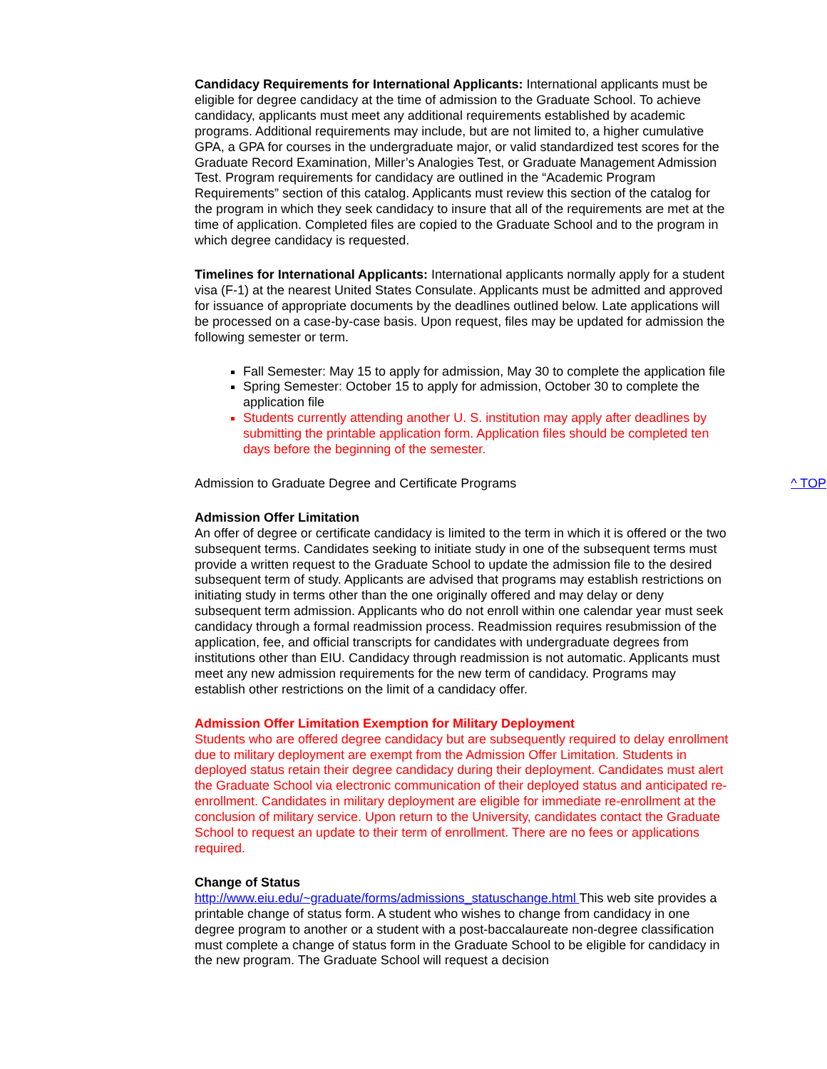Candidacy Requirements for International Applicants: International applicants must be eligible for degree candidacy at the time of admission to the Graduate School. To achieve candidacy, applicants must meet any additional requirements established by academic programs. Additional requirements may include, but are not limited to, a higher cumulative GPA, a GPA for courses in the undergraduate major, or valid standardized test scores for the Graduate Record Examination, Miller’s Analogies Test, or Graduate Management Admission Test. Program requirements for candidacy are outlined in the “Academic Program Requirements” section of this catalog. Applicants must review this section of the catalog for the program in which they seek candidacy to insure that all of the requirements are met at the time of application. Completed files are copied to the Graduate School and to the program in which degree candidacy is requested.
Timelines for International Applicants: International applicants normally apply for a student visa (F-1) at the nearest United States Consulate. Applicants must be admitted and approved for issuance of appropriate documents by the deadlines outlined below. Late applications will be processed on a case-by-case basis. Upon request, files may be updated for admission the following semester or term.
Fall Semester: May 15 to apply for admission, May 30 to complete the application file
Spring Semester: October 15 to apply for admission, October 30 to complete the application file
Students currently attending another U. S. institution may apply after deadlines by submitting the printable application form. Application files should be completed ten days before the beginning of the semester.
Admission to Graduate Degree and Certificate Programs ^ TOP
Admission Offer Limitation
An offer of degree or certificate candidacy is limited to the term in which it is offered or the two subsequent terms. Candidates seeking to initiate study in one of the subsequent terms must provide a written request to the Graduate School to update the admission file to the desired subsequent term of study. Applicants are advised that programs may establish restrictions on initiating study in terms other than the one originally offered and may delay or deny subsequent term admission. Applicants who do not enroll within one calendar year must seek candidacy through a formal readmission process. Readmission requires resubmission of the application, fee, and official transcripts for candidates with undergraduate degrees from institutions other than EIU. Candidacy through readmission is not automatic. Applicants must meet any new admission requirements for the new term of candidacy. Programs may establish other restrictions on the limit of a candidacy offer.
Admission Offer Limitation Exemption for Military Deployment
Students who are offered degree candidacy but are subsequently required to delay enrollment due to military deployment are exempt from the Admission Offer Limitation. Students in deployed status retain their degree candidacy during their deployment. Candidates must alert the Graduate School via electronic communication of their deployed status and anticipated re-enrollment. Candidates in military deployment are eligible for immediate re-enrollment at the conclusion of military service. Upon return to the University, candidates contact the Graduate School to request an update to their term of enrollment. There are no fees or applications required.
Change of Status
http://www.eiu.edu/~graduate/forms/admissions_statuschange.html This web site provides a printable change of status form. A student who wishes to change from candidacy in one degree program to another or a student with a post-baccalaureate non-degree classification must complete a change of status form in the Graduate School to be eligible for candidacy in the new program. The Graduate School will request a decision